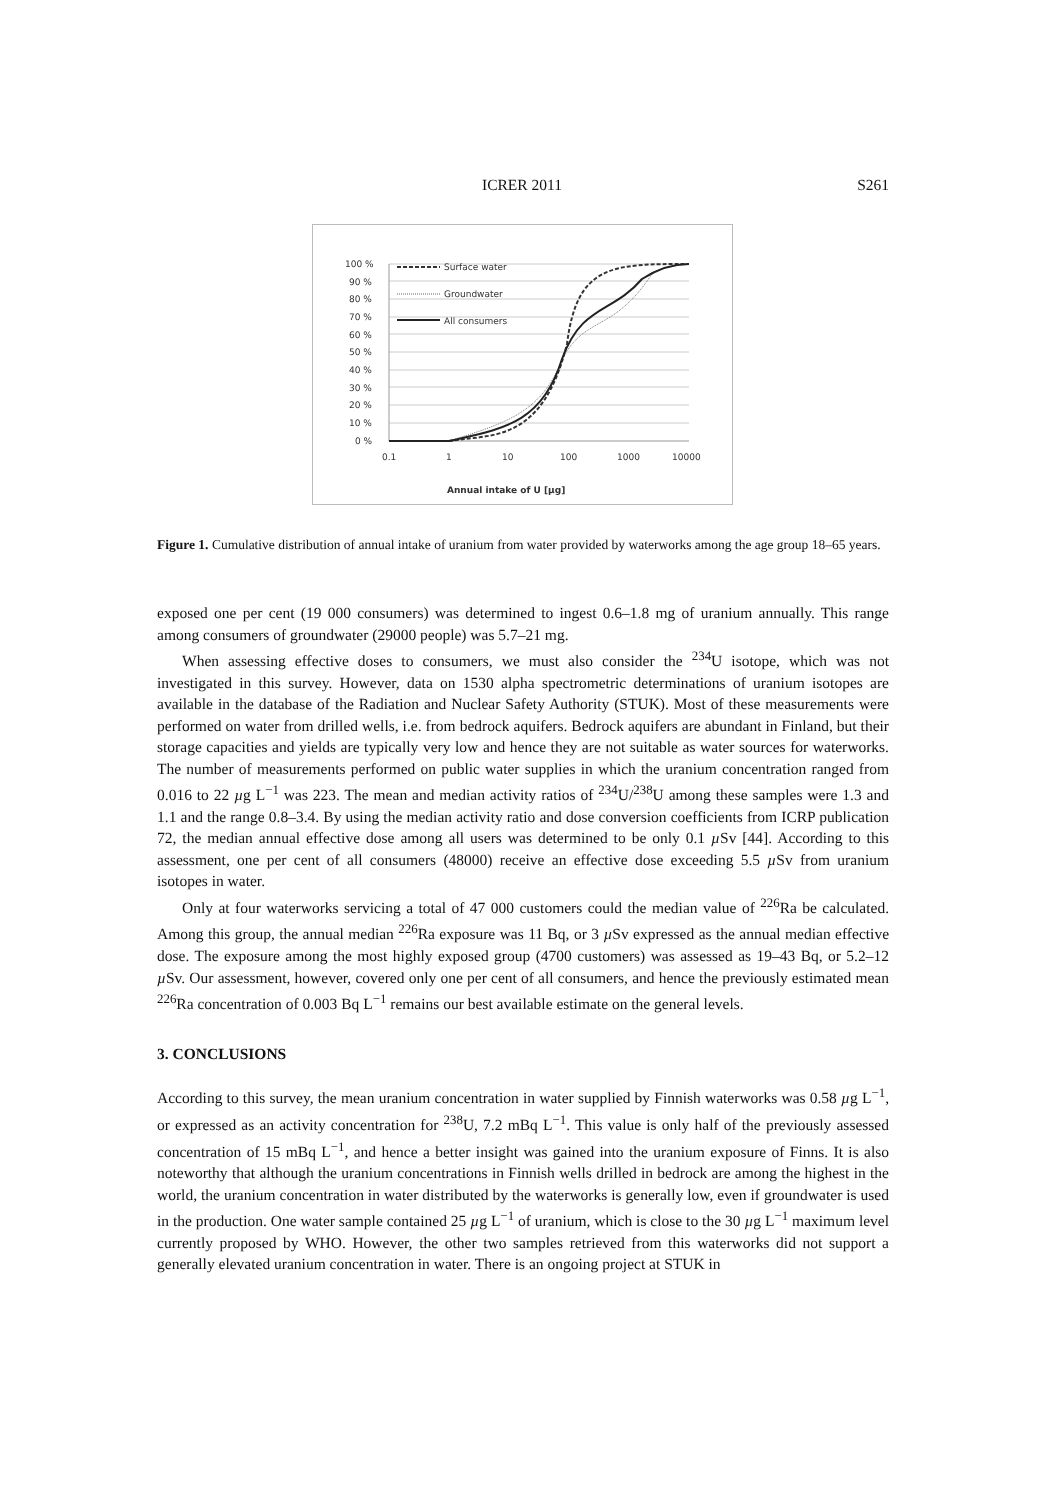ICRER 2011 S261
100 %
90 %
80 %
70 %
60 %
50 %
40 %
30 %
20 %
10 %
0 %
0.1
1
10
100
1000
10000
Annual intake of U [µg]
Surface water
Groundwater
All consumers
Figure 1. Cumulative distribution of annual intake of uranium from water provided by waterworks among the age group 18–65 years.
exposed one per cent (19 000 consumers) was determined to ingest 0.6–1.8 mg of uranium annually. This range among consumers of groundwater (29000 people) was 5.7–21 mg.
When assessing effective doses to consumers, we must also consider the <sup>234</sup>U isotope, which was not investigated in this survey. However, data on 1530 alpha spectrometric determinations of uranium isotopes are available in the database of the Radiation and Nuclear Safety Authority (STUK). Most of these measurements were performed on water from drilled wells, i.e. from bedrock aquifers. Bedrock aquifers are abundant in Finland, but their storage capacities and yields are typically very low and hence they are not suitable as water sources for waterworks. The number of measurements performed on public water supplies in which the uranium concentration ranged from 0.016 to 22 µg L<sup>−1</sup> was 223. The mean and median activity ratios of <sup>234</sup>U/<sup>238</sup>U among these samples were 1.3 and 1.1 and the range 0.8–3.4. By using the median activity ratio and dose conversion coefficients from ICRP publication 72, the median annual effective dose among all users was determined to be only 0.1 µ Sv [44]. According to this assessment, one per cent of all consumers (48000) receive an effective dose exceeding 5.5 µ Sv from uranium isotopes in water.
Only at four waterworks servicing a total of 47 000 customers could the median value of <sup>226</sup>Ra be calculated. Among this group, the annual median <sup>226</sup>Ra exposure was 11 Bq, or 3 µ Sv expressed as the annual median effective dose. The exposure among the most highly exposed group (4700 customers) was assessed as 19–43 Bq, or 5.2–12 µ Sv. Our assessment, however, covered only one per cent of all consumers, and hence the previously estimated mean <sup>226</sup>Ra concentration of 0.003 Bq L<sup>−1</sup> remains our best available estimate on the general levels.
3. CONCLUSIONS
According to this survey, the mean uranium concentration in water supplied by Finnish waterworks was 0.58 µg L<sup>−1</sup>, or expressed as an activity concentration for <sup>238</sup>U, 7.2 mBq L<sup>−1</sup>. This value is only half of the previously assessed concentration of 15 mBq L<sup>−1</sup>, and hence a better insight was gained into the uranium exposure of Finns. It is also noteworthy that although the uranium concentrations in Finnish wells drilled in bedrock are among the highest in the world, the uranium concentration in water distributed by the waterworks is generally low, even if groundwater is used in the production. One water sample contained 25 µg L<sup>−1</sup> of uranium, which is close to the 30 µg L<sup>−1</sup> maximum level currently proposed by WHO. However, the other two samples retrieved from this waterworks did not support a generally elevated uranium concentration in water. There is an ongoing project at STUK in